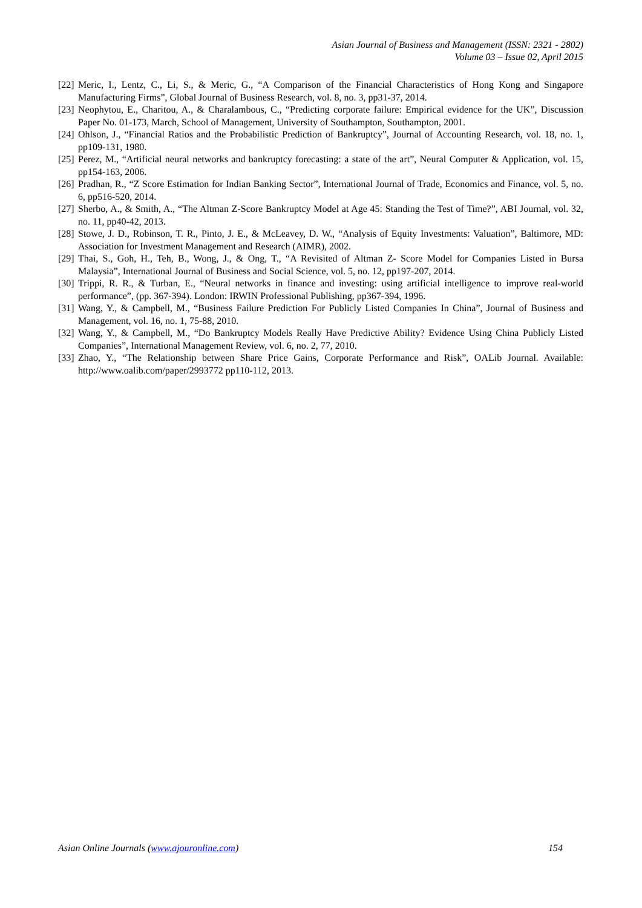Asian Journal of Business and Management (ISSN: 2321 - 2802)
Volume 03 – Issue 02, April 2015
[22] Meric, I., Lentz, C., Li, S., & Meric, G., “A Comparison of the Financial Characteristics of Hong Kong and Singapore Manufacturing Firms”, Global Journal of Business Research, vol. 8, no. 3, pp31-37, 2014.
[23] Neophytou, E., Charitou, A., & Charalambous, C., “Predicting corporate failure: Empirical evidence for the UK”, Discussion Paper No. 01-173, March, School of Management, University of Southampton, Southampton, 2001.
[24] Ohlson, J., “Financial Ratios and the Probabilistic Prediction of Bankruptcy”, Journal of Accounting Research, vol. 18, no. 1, pp109-131, 1980.
[25] Perez, M., “Artificial neural networks and bankruptcy forecasting: a state of the art”, Neural Computer & Application, vol. 15, pp154-163, 2006.
[26] Pradhan, R., “Z Score Estimation for Indian Banking Sector”, International Journal of Trade, Economics and Finance, vol. 5, no. 6, pp516-520, 2014.
[27] Sherbo, A., & Smith, A., “The Altman Z-Score Bankruptcy Model at Age 45: Standing the Test of Time?”, ABI Journal, vol. 32, no. 11, pp40-42, 2013.
[28] Stowe, J. D., Robinson, T. R., Pinto, J. E., & McLeavey, D. W., “Analysis of Equity Investments: Valuation”, Baltimore, MD: Association for Investment Management and Research (AIMR), 2002.
[29] Thai, S., Goh, H., Teh, B., Wong, J., & Ong, T., “A Revisited of Altman Z- Score Model for Companies Listed in Bursa Malaysia”, International Journal of Business and Social Science, vol. 5, no. 12, pp197-207, 2014.
[30] Trippi, R. R., & Turban, E., “Neural networks in finance and investing: using artificial intelligence to improve real-world performance”, (pp. 367-394). London: IRWIN Professional Publishing, pp367-394, 1996.
[31] Wang, Y., & Campbell, M., “Business Failure Prediction For Publicly Listed Companies In China”, Journal of Business and Management, vol. 16, no. 1, 75-88, 2010.
[32] Wang, Y., & Campbell, M., “Do Bankruptcy Models Really Have Predictive Ability? Evidence Using China Publicly Listed Companies”, International Management Review, vol. 6, no. 2, 77, 2010.
[33] Zhao, Y., “The Relationship between Share Price Gains, Corporate Performance and Risk”, OALib Journal. Available: http://www.oalib.com/paper/2993772 pp110-112, 2013.
Asian Online Journals (www.ajouronline.com) 154